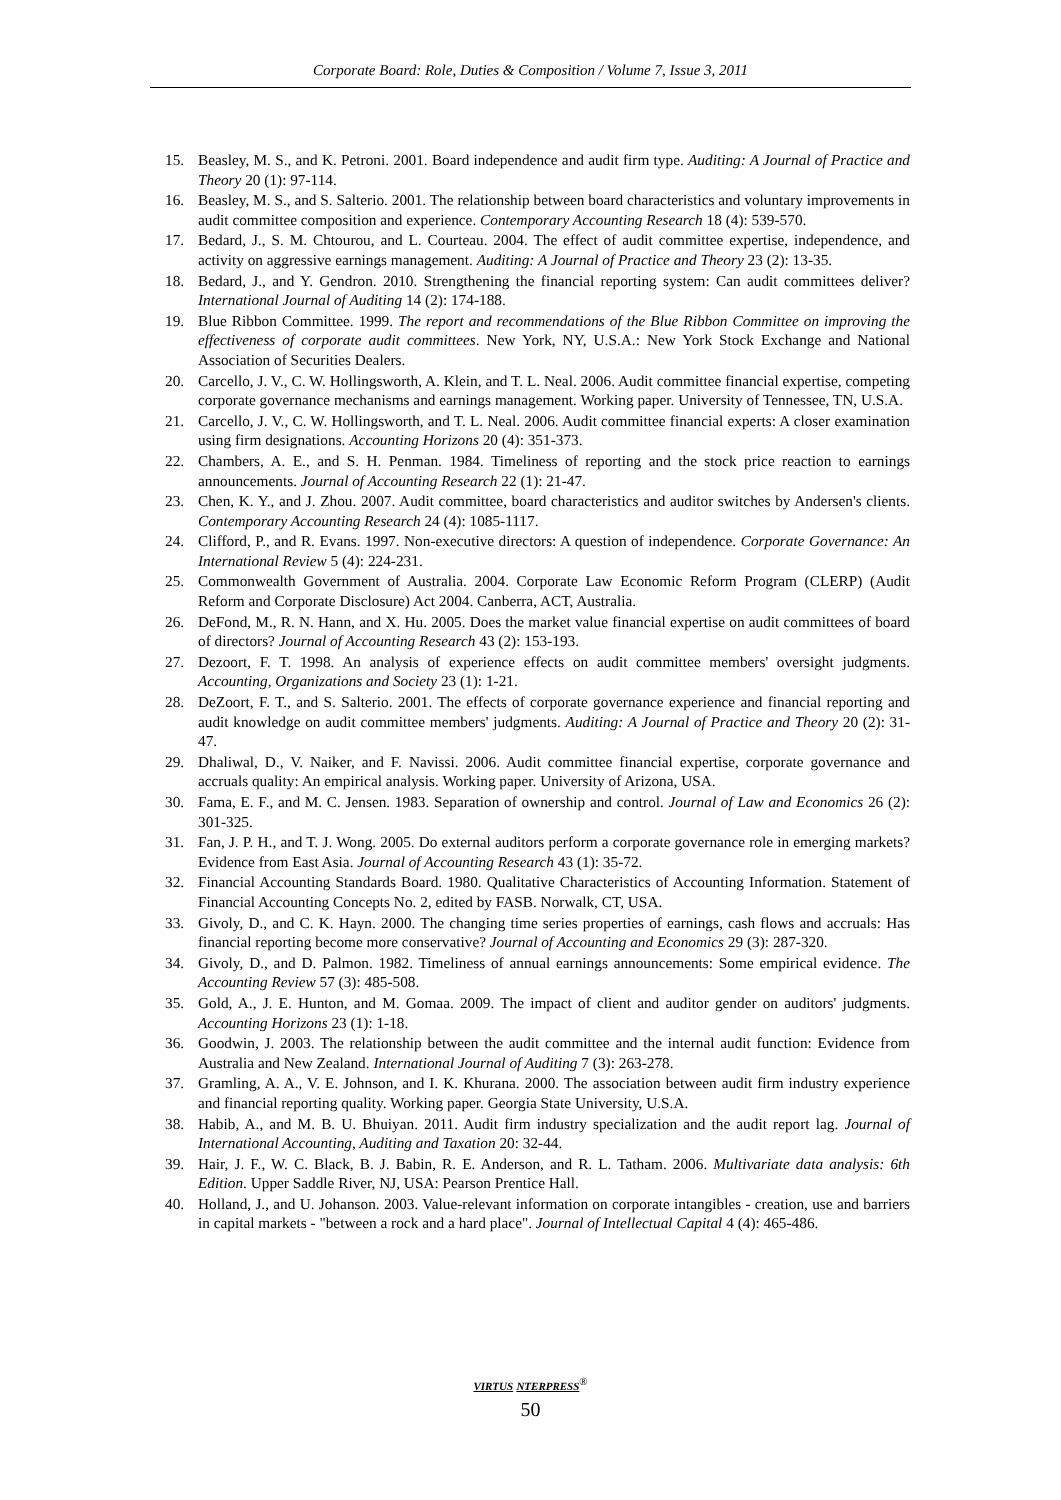Corporate Board: Role, Duties & Composition / Volume 7, Issue 3, 2011
15. Beasley, M. S., and K. Petroni. 2001. Board independence and audit firm type. Auditing: A Journal of Practice and Theory 20 (1): 97-114.
16. Beasley, M. S., and S. Salterio. 2001. The relationship between board characteristics and voluntary improvements in audit committee composition and experience. Contemporary Accounting Research 18 (4): 539-570.
17. Bedard, J., S. M. Chtourou, and L. Courteau. 2004. The effect of audit committee expertise, independence, and activity on aggressive earnings management. Auditing: A Journal of Practice and Theory 23 (2): 13-35.
18. Bedard, J., and Y. Gendron. 2010. Strengthening the financial reporting system: Can audit committees deliver? International Journal of Auditing 14 (2): 174-188.
19. Blue Ribbon Committee. 1999. The report and recommendations of the Blue Ribbon Committee on improving the effectiveness of corporate audit committees. New York, NY, U.S.A.: New York Stock Exchange and National Association of Securities Dealers.
20. Carcello, J. V., C. W. Hollingsworth, A. Klein, and T. L. Neal. 2006. Audit committee financial expertise, competing corporate governance mechanisms and earnings management. Working paper. University of Tennessee, TN, U.S.A.
21. Carcello, J. V., C. W. Hollingsworth, and T. L. Neal. 2006. Audit committee financial experts: A closer examination using firm designations. Accounting Horizons 20 (4): 351-373.
22. Chambers, A. E., and S. H. Penman. 1984. Timeliness of reporting and the stock price reaction to earnings announcements. Journal of Accounting Research 22 (1): 21-47.
23. Chen, K. Y., and J. Zhou. 2007. Audit committee, board characteristics and auditor switches by Andersen's clients. Contemporary Accounting Research 24 (4): 1085-1117.
24. Clifford, P., and R. Evans. 1997. Non-executive directors: A question of independence. Corporate Governance: An International Review 5 (4): 224-231.
25. Commonwealth Government of Australia. 2004. Corporate Law Economic Reform Program (CLERP) (Audit Reform and Corporate Disclosure) Act 2004. Canberra, ACT, Australia.
26. DeFond, M., R. N. Hann, and X. Hu. 2005. Does the market value financial expertise on audit committees of board of directors? Journal of Accounting Research 43 (2): 153-193.
27. Dezoort, F. T. 1998. An analysis of experience effects on audit committee members' oversight judgments. Accounting, Organizations and Society 23 (1): 1-21.
28. DeZoort, F. T., and S. Salterio. 2001. The effects of corporate governance experience and financial reporting and audit knowledge on audit committee members' judgments. Auditing: A Journal of Practice and Theory 20 (2): 31-47.
29. Dhaliwal, D., V. Naiker, and F. Navissi. 2006. Audit committee financial expertise, corporate governance and accruals quality: An empirical analysis. Working paper. University of Arizona, USA.
30. Fama, E. F., and M. C. Jensen. 1983. Separation of ownership and control. Journal of Law and Economics 26 (2): 301-325.
31. Fan, J. P. H., and T. J. Wong. 2005. Do external auditors perform a corporate governance role in emerging markets? Evidence from East Asia. Journal of Accounting Research 43 (1): 35-72.
32. Financial Accounting Standards Board. 1980. Qualitative Characteristics of Accounting Information. Statement of Financial Accounting Concepts No. 2, edited by FASB. Norwalk, CT, USA.
33. Givoly, D., and C. K. Hayn. 2000. The changing time series properties of earnings, cash flows and accruals: Has financial reporting become more conservative? Journal of Accounting and Economics 29 (3): 287-320.
34. Givoly, D., and D. Palmon. 1982. Timeliness of annual earnings announcements: Some empirical evidence. The Accounting Review 57 (3): 485-508.
35. Gold, A., J. E. Hunton, and M. Gomaa. 2009. The impact of client and auditor gender on auditors' judgments. Accounting Horizons 23 (1): 1-18.
36. Goodwin, J. 2003. The relationship between the audit committee and the internal audit function: Evidence from Australia and New Zealand. International Journal of Auditing 7 (3): 263-278.
37. Gramling, A. A., V. E. Johnson, and I. K. Khurana. 2000. The association between audit firm industry experience and financial reporting quality. Working paper. Georgia State University, U.S.A.
38. Habib, A., and M. B. U. Bhuiyan. 2011. Audit firm industry specialization and the audit report lag. Journal of International Accounting, Auditing and Taxation 20: 32-44.
39. Hair, J. F., W. C. Black, B. J. Babin, R. E. Anderson, and R. L. Tatham. 2006. Multivariate data analysis: 6th Edition. Upper Saddle River, NJ, USA: Pearson Prentice Hall.
40. Holland, J., and U. Johanson. 2003. Value-relevant information on corporate intangibles - creation, use and barriers in capital markets - "between a rock and a hard place". Journal of Intellectual Capital 4 (4): 465-486.
VIRTUS NTERPRESS<sup>®</sup>
50